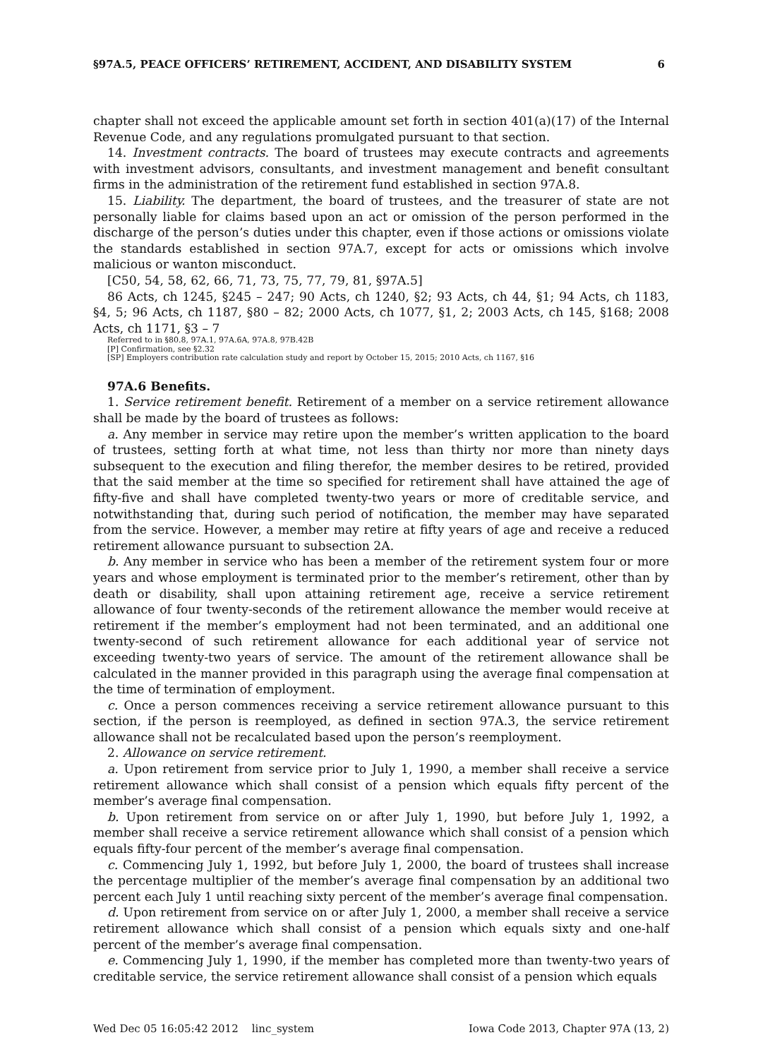§97A.5, PEACE OFFICERS’ RETIREMENT, ACCIDENT, AND DISABILITY SYSTEM 6
chapter shall not exceed the applicable amount set forth in section 401(a)(17) of the Internal Revenue Code, and any regulations promulgated pursuant to that section.
14. Investment contracts. The board of trustees may execute contracts and agreements with investment advisors, consultants, and investment management and benefit consultant firms in the administration of the retirement fund established in section 97A.8.
15. Liability. The department, the board of trustees, and the treasurer of state are not personally liable for claims based upon an act or omission of the person performed in the discharge of the person’s duties under this chapter, even if those actions or omissions violate the standards established in section 97A.7, except for acts or omissions which involve malicious or wanton misconduct.
[C50, 54, 58, 62, 66, 71, 73, 75, 77, 79, 81, §97A.5]
86 Acts, ch 1245, §245 – 247; 90 Acts, ch 1240, §2; 93 Acts, ch 44, §1; 94 Acts, ch 1183, §4, 5; 96 Acts, ch 1187, §80 – 82; 2000 Acts, ch 1077, §1, 2; 2003 Acts, ch 145, §168; 2008 Acts, ch 1171, §3 – 7
Referred to in §80.8, 97A.1, 97A.6A, 97A.8, 97B.42B
[P] Confirmation, see §2.32
[SP] Employers contribution rate calculation study and report by October 15, 2015; 2010 Acts, ch 1167, §16
97A.6 Benefits.
1. Service retirement benefit. Retirement of a member on a service retirement allowance shall be made by the board of trustees as follows:
a. Any member in service may retire upon the member’s written application to the board of trustees, setting forth at what time, not less than thirty nor more than ninety days subsequent to the execution and filing therefor, the member desires to be retired, provided that the said member at the time so specified for retirement shall have attained the age of fifty-five and shall have completed twenty-two years or more of creditable service, and notwithstanding that, during such period of notification, the member may have separated from the service. However, a member may retire at fifty years of age and receive a reduced retirement allowance pursuant to subsection 2A.
b. Any member in service who has been a member of the retirement system four or more years and whose employment is terminated prior to the member’s retirement, other than by death or disability, shall upon attaining retirement age, receive a service retirement allowance of four twenty-seconds of the retirement allowance the member would receive at retirement if the member’s employment had not been terminated, and an additional one twenty-second of such retirement allowance for each additional year of service not exceeding twenty-two years of service. The amount of the retirement allowance shall be calculated in the manner provided in this paragraph using the average final compensation at the time of termination of employment.
c. Once a person commences receiving a service retirement allowance pursuant to this section, if the person is reemployed, as defined in section 97A.3, the service retirement allowance shall not be recalculated based upon the person’s reemployment.
2. Allowance on service retirement.
a. Upon retirement from service prior to July 1, 1990, a member shall receive a service retirement allowance which shall consist of a pension which equals fifty percent of the member’s average final compensation.
b. Upon retirement from service on or after July 1, 1990, but before July 1, 1992, a member shall receive a service retirement allowance which shall consist of a pension which equals fifty-four percent of the member’s average final compensation.
c. Commencing July 1, 1992, but before July 1, 2000, the board of trustees shall increase the percentage multiplier of the member’s average final compensation by an additional two percent each July 1 until reaching sixty percent of the member’s average final compensation.
d. Upon retirement from service on or after July 1, 2000, a member shall receive a service retirement allowance which shall consist of a pension which equals sixty and one-half percent of the member’s average final compensation.
e. Commencing July 1, 1990, if the member has completed more than twenty-two years of creditable service, the service retirement allowance shall consist of a pension which equals
Wed Dec 05 16:05:42 2012 linc_system Iowa Code 2013, Chapter 97A (13, 2)